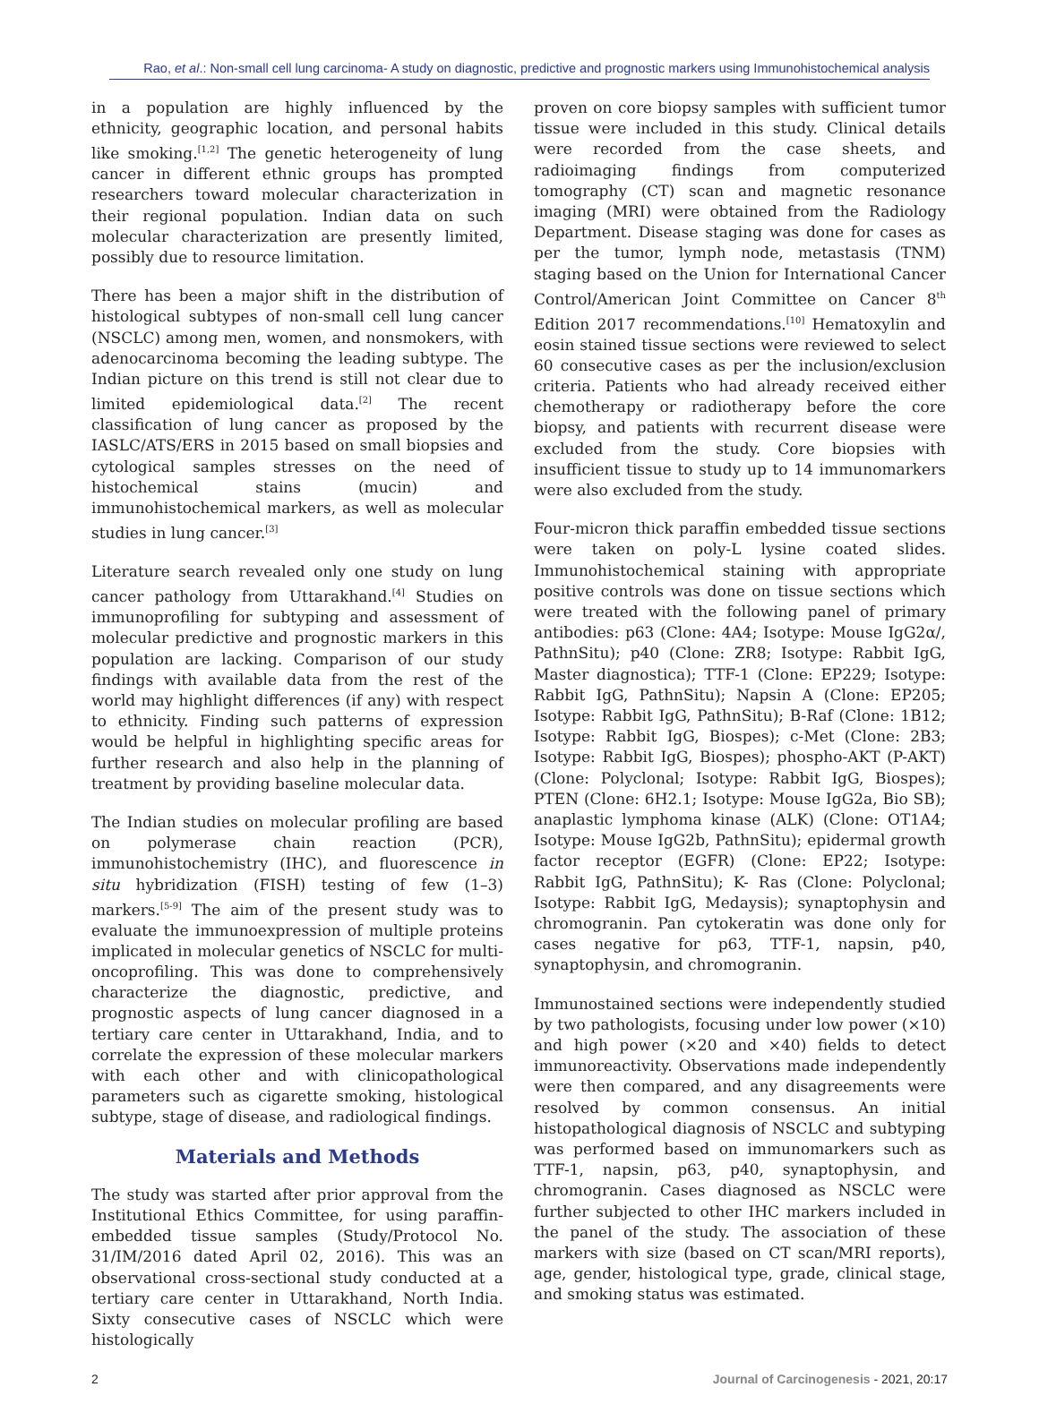Rao, et al.: Non-small cell lung carcinoma- A study on diagnostic, predictive and prognostic markers using Immunohistochemical analysis
in a population are highly influenced by the ethnicity, geographic location, and personal habits like smoking.<sup>[1,2]</sup> The genetic heterogeneity of lung cancer in different ethnic groups has prompted researchers toward molecular characterization in their regional population. Indian data on such molecular characterization are presently limited, possibly due to resource limitation.
There has been a major shift in the distribution of histological subtypes of non-small cell lung cancer (NSCLC) among men, women, and nonsmokers, with adenocarcinoma becoming the leading subtype. The Indian picture on this trend is still not clear due to limited epidemiological data.<sup>[2]</sup> The recent classification of lung cancer as proposed by the IASLC/ATS/ERS in 2015 based on small biopsies and cytological samples stresses on the need of histochemical stains (mucin) and immunohistochemical markers, as well as molecular studies in lung cancer.<sup>[3]</sup>
Literature search revealed only one study on lung cancer pathology from Uttarakhand.<sup>[4]</sup> Studies on immunoprofiling for subtyping and assessment of molecular predictive and prognostic markers in this population are lacking. Comparison of our study findings with available data from the rest of the world may highlight differences (if any) with respect to ethnicity. Finding such patterns of expression would be helpful in highlighting specific areas for further research and also help in the planning of treatment by providing baseline molecular data.
The Indian studies on molecular profiling are based on polymerase chain reaction (PCR), immunohistochemistry (IHC), and fluorescence in situ hybridization (FISH) testing of few (1–3) markers.<sup>[5-9]</sup> The aim of the present study was to evaluate the immunoexpression of multiple proteins implicated in molecular genetics of NSCLC for multi-oncoprofiling. This was done to comprehensively characterize the diagnostic, predictive, and prognostic aspects of lung cancer diagnosed in a tertiary care center in Uttarakhand, India, and to correlate the expression of these molecular markers with each other and with clinicopathological parameters such as cigarette smoking, histological subtype, stage of disease, and radiological findings.
Materials and Methods
The study was started after prior approval from the Institutional Ethics Committee, for using paraffin-embedded tissue samples (Study/Protocol No. 31/IM/2016 dated April 02, 2016). This was an observational cross-sectional study conducted at a tertiary care center in Uttarakhand, North India. Sixty consecutive cases of NSCLC which were histologically
proven on core biopsy samples with sufficient tumor tissue were included in this study. Clinical details were recorded from the case sheets, and radioimaging findings from computerized tomography (CT) scan and magnetic resonance imaging (MRI) were obtained from the Radiology Department. Disease staging was done for cases as per the tumor, lymph node, metastasis (TNM) staging based on the Union for International Cancer Control/American Joint Committee on Cancer 8<sup>th</sup> Edition 2017 recommendations.<sup>[10]</sup> Hematoxylin and eosin stained tissue sections were reviewed to select 60 consecutive cases as per the inclusion/exclusion criteria. Patients who had already received either chemotherapy or radiotherapy before the core biopsy, and patients with recurrent disease were excluded from the study. Core biopsies with insufficient tissue to study up to 14 immunomarkers were also excluded from the study.
Four-micron thick paraffin embedded tissue sections were taken on poly-L lysine coated slides. Immunohistochemical staining with appropriate positive controls was done on tissue sections which were treated with the following panel of primary antibodies: p63 (Clone: 4A4; Isotype: Mouse IgG2α/, PathnSitu); p40 (Clone: ZR8; Isotype: Rabbit IgG, Master diagnostica); TTF-1 (Clone: EP229; Isotype: Rabbit IgG, PathnSitu); Napsin A (Clone: EP205; Isotype: Rabbit IgG, PathnSitu); B-Raf (Clone: 1B12; Isotype: Rabbit IgG, Biospes); c-Met (Clone: 2B3; Isotype: Rabbit IgG, Biospes); phospho-AKT (P-AKT) (Clone: Polyclonal; Isotype: Rabbit IgG, Biospes); PTEN (Clone: 6H2.1; Isotype: Mouse IgG2a, Bio SB); anaplastic lymphoma kinase (ALK) (Clone: OT1A4; Isotype: Mouse IgG2b, PathnSitu); epidermal growth factor receptor (EGFR) (Clone: EP22; Isotype: Rabbit IgG, PathnSitu); K- Ras (Clone: Polyclonal; Isotype: Rabbit IgG, Medaysis); synaptophysin and chromogranin. Pan cytokeratin was done only for cases negative for p63, TTF-1, napsin, p40, synaptophysin, and chromogranin.
Immunostained sections were independently studied by two pathologists, focusing under low power (×10) and high power (×20 and ×40) fields to detect immunoreactivity. Observations made independently were then compared, and any disagreements were resolved by common consensus. An initial histopathological diagnosis of NSCLC and subtyping was performed based on immunomarkers such as TTF-1, napsin, p63, p40, synaptophysin, and chromogranin. Cases diagnosed as NSCLC were further subjected to other IHC markers included in the panel of the study. The association of these markers with size (based on CT scan/MRI reports), age, gender, histological type, grade, clinical stage, and smoking status was estimated.
2 Journal of Carcinogenesis - 2021, 20:17